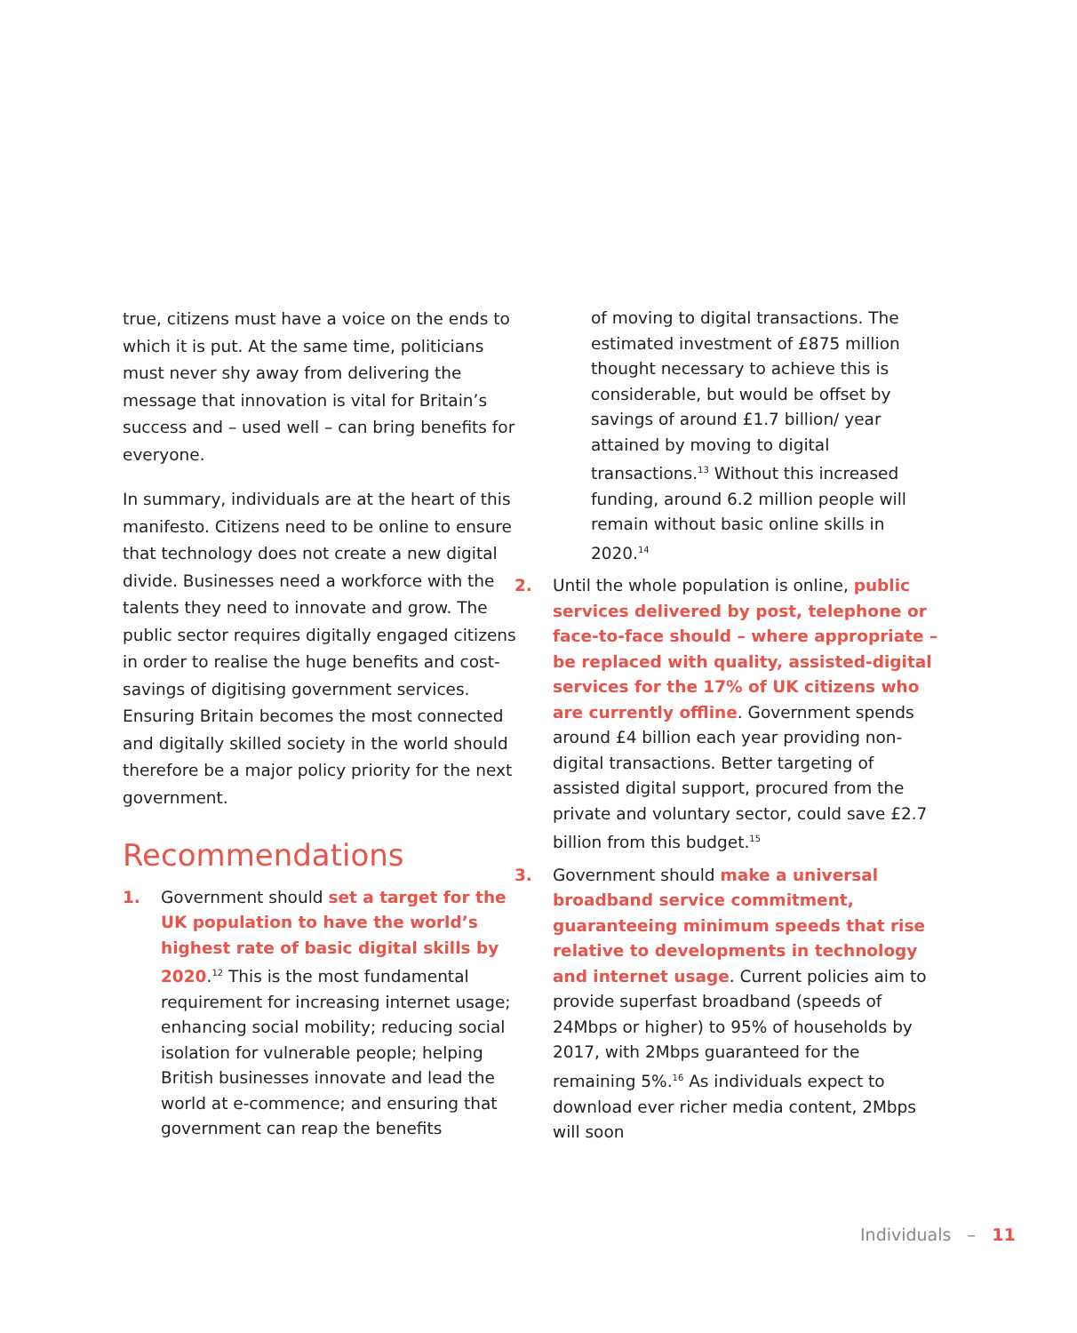true, citizens must have a voice on the ends to which it is put. At the same time, politicians must never shy away from delivering the message that innovation is vital for Britain’s success and – used well – can bring benefits for everyone.
In summary, individuals are at the heart of this manifesto. Citizens need to be online to ensure that technology does not create a new digital divide. Businesses need a workforce with the talents they need to innovate and grow. The public sector requires digitally engaged citizens in order to realise the huge benefits and cost-savings of digitising government services. Ensuring Britain becomes the most connected and digitally skilled society in the world should therefore be a major policy priority for the next government.
Recommendations
1. Government should set a target for the UK population to have the world’s highest rate of basic digital skills by 2020.<sup>12</sup> This is the most fundamental requirement for increasing internet usage; enhancing social mobility; reducing social isolation for vulnerable people; helping British businesses innovate and lead the world at e-commence; and ensuring that government can reap the benefits
of moving to digital transactions. The estimated investment of £875 million thought necessary to achieve this is considerable, but would be offset by savings of around £1.7 billion/ year attained by moving to digital transactions.<sup>13</sup> Without this increased funding, around 6.2 million people will remain without basic online skills in 2020.<sup>14</sup>
2. Until the whole population is online, public services delivered by post, telephone or face-to-face should – where appropriate – be replaced with quality, assisted-digital services for the 17% of UK citizens who are currently offline. Government spends around £4 billion each year providing non-digital transactions. Better targeting of assisted digital support, procured from the private and voluntary sector, could save £2.7 billion from this budget.<sup>15</sup>
3. Government should make a universal broadband service commitment, guaranteeing minimum speeds that rise relative to developments in technology and internet usage. Current policies aim to provide superfast broadband (speeds of 24Mbps or higher) to 95% of households by 2017, with 2Mbps guaranteed for the remaining 5%.<sup>16</sup> As individuals expect to download ever richer media content, 2Mbps will soon
Individuals – 11